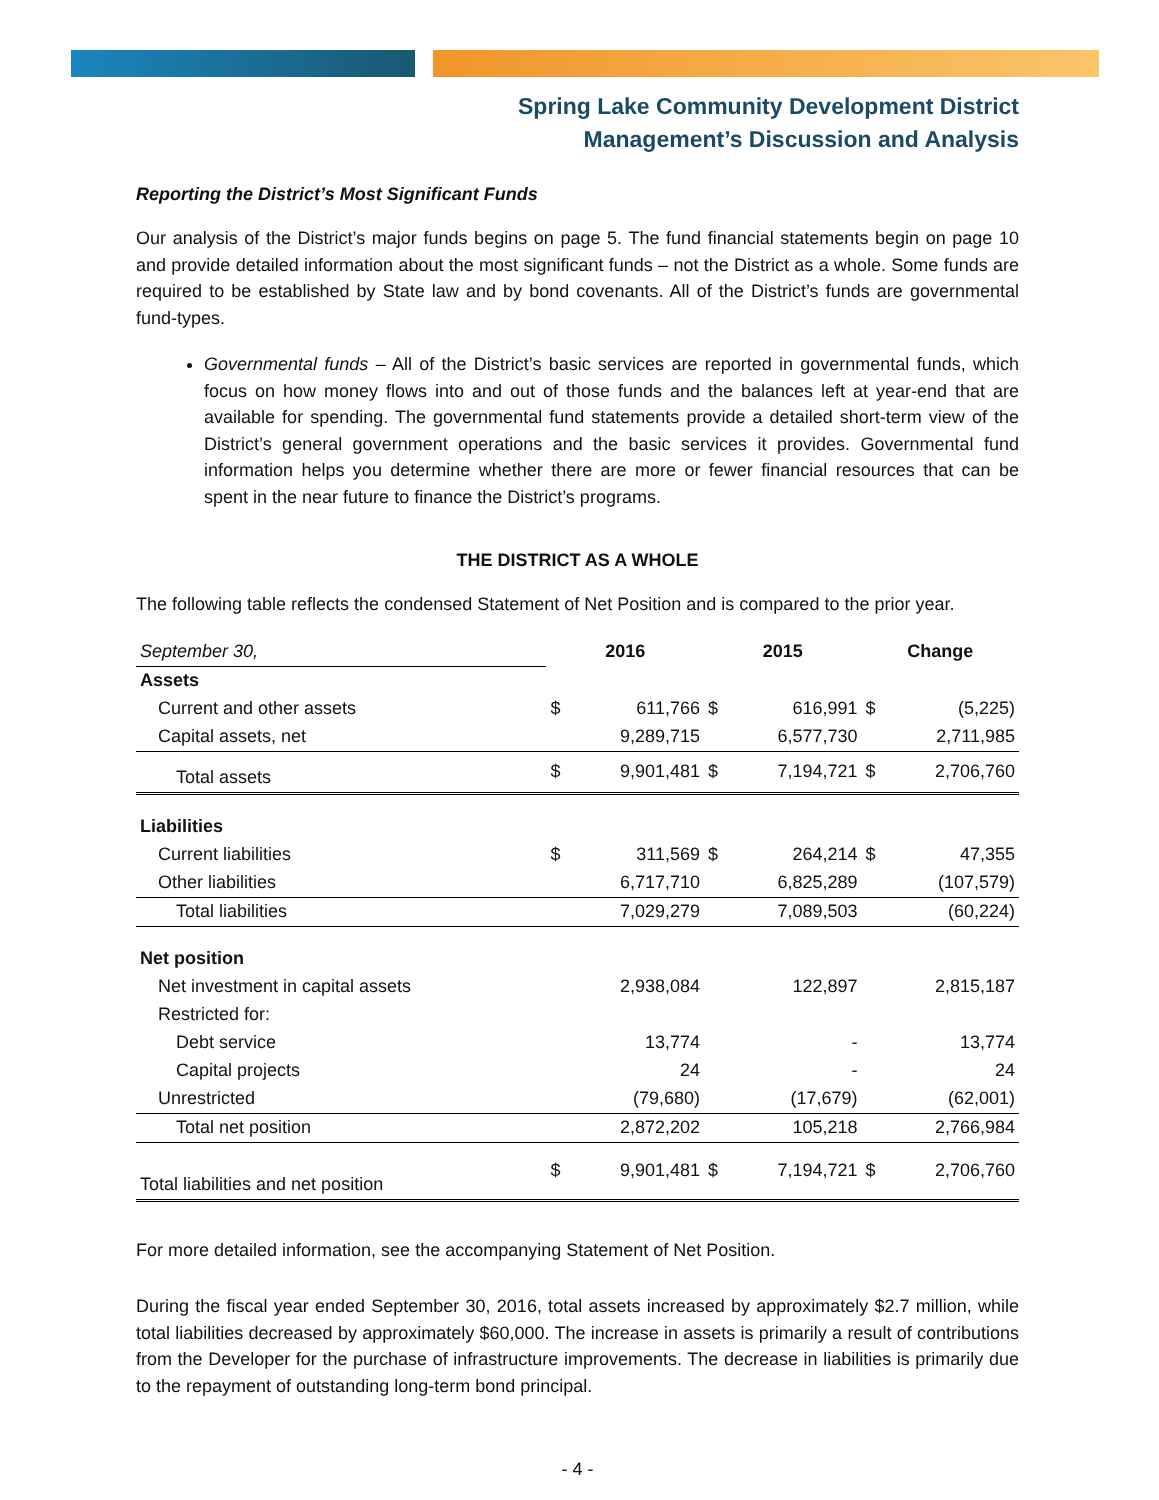Spring Lake Community Development District
Management’s Discussion and Analysis
Reporting the District’s Most Significant Funds
Our analysis of the District’s major funds begins on page 5. The fund financial statements begin on page 10 and provide detailed information about the most significant funds – not the District as a whole. Some funds are required to be established by State law and by bond covenants. All of the District’s funds are governmental fund-types.
Governmental funds – All of the District’s basic services are reported in governmental funds, which focus on how money flows into and out of those funds and the balances left at year-end that are available for spending. The governmental fund statements provide a detailed short-term view of the District’s general government operations and the basic services it provides. Governmental fund information helps you determine whether there are more or fewer financial resources that can be spent in the near future to finance the District’s programs.
THE DISTRICT AS A WHOLE
The following table reflects the condensed Statement of Net Position and is compared to the prior year.
| September 30, | 2016 | | 2015 | | Change | |
| Assets | | | | | | |
| Current and other assets | $ | 611,766 | $ | 616,991 | $ | (5,225) |
| Capital assets, net | | 9,289,715 | | 6,577,730 | | 2,711,985 |
| Total assets | $ | 9,901,481 | $ | 7,194,721 | $ | 2,706,760 |
| Liabilities | | | | | | |
| Current liabilities | $ | 311,569 | $ | 264,214 | $ | 47,355 |
| Other liabilities | | 6,717,710 | | 6,825,289 | | (107,579) |
| Total liabilities | | 7,029,279 | | 7,089,503 | | (60,224) |
| Net position | | | | | | |
| Net investment in capital assets | | 2,938,084 | | 122,897 | | 2,815,187 |
| Restricted for: | | | | | | |
| Debt service | | 13,774 | | - | | 13,774 |
| Capital projects | | 24 | | - | | 24 |
| Unrestricted | | (79,680) | | (17,679) | | (62,001) |
| Total net position | | 2,872,202 | | 105,218 | | 2,766,984 |
| Total liabilities and net position | $ | 9,901,481 | $ | 7,194,721 | $ | 2,706,760 |
For more detailed information, see the accompanying Statement of Net Position.
During the fiscal year ended September 30, 2016, total assets increased by approximately $2.7 million, while total liabilities decreased by approximately $60,000. The increase in assets is primarily a result of contributions from the Developer for the purchase of infrastructure improvements. The decrease in liabilities is primarily due to the repayment of outstanding long-term bond principal.
- 4 -